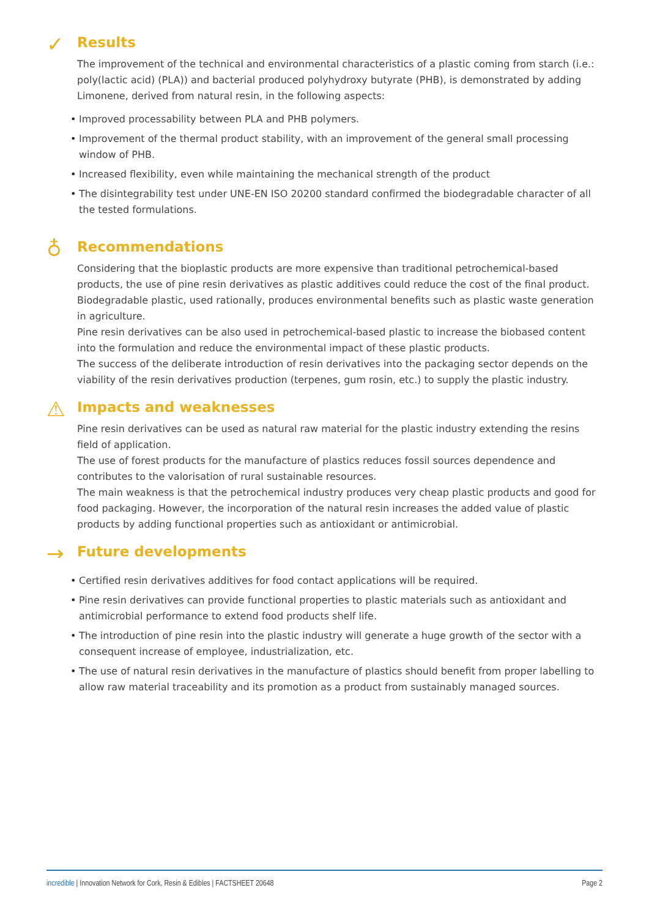✓
Results
The improvement of the technical and environmental characteristics of a plastic coming from starch (i.e.: poly(lactic acid) (PLA)) and bacterial produced polyhydroxy butyrate (PHB), is demonstrated by adding Limonene, derived from natural resin, in the following aspects:
• Improved processability between PLA and PHB polymers.
• Improvement of the thermal product stability, with an improvement of the general small processing window of PHB.
• Increased flexibility, even while maintaining the mechanical strength of the product
• The disintegrability test under UNE-EN ISO 20200 standard confirmed the biodegradable character of all the tested formulations.
♁
Recommendations
Considering that the bioplastic products are more expensive than traditional petrochemical-based products, the use of pine resin derivatives as plastic additives could reduce the cost of the final product. Biodegradable plastic, used rationally, produces environmental benefits such as plastic waste generation in agriculture.
Pine resin derivatives can be also used in petrochemical-based plastic to increase the biobased content into the formulation and reduce the environmental impact of these plastic products.
The success of the deliberate introduction of resin derivatives into the packaging sector depends on the viability of the resin derivatives production (terpenes, gum rosin, etc.) to supply the plastic industry.
⚠
Impacts and weaknesses
Pine resin derivatives can be used as natural raw material for the plastic industry extending the resins field of application.
The use of forest products for the manufacture of plastics reduces fossil sources dependence and contributes to the valorisation of rural sustainable resources.
The main weakness is that the petrochemical industry produces very cheap plastic products and good for food packaging. However, the incorporation of the natural resin increases the added value of plastic products by adding functional properties such as antioxidant or antimicrobial.
→
Future developments
• Certified resin derivatives additives for food contact applications will be required.
• Pine resin derivatives can provide functional properties to plastic materials such as antioxidant and antimicrobial performance to extend food products shelf life.
• The introduction of pine resin into the plastic industry will generate a huge growth of the sector with a consequent increase of employee, industrialization, etc.
• The use of natural resin derivatives in the manufacture of plastics should benefit from proper labelling to allow raw material traceability and its promotion as a product from sustainably managed sources.
incredible | Innovation Network for Cork, Resin & Edibles | FACTSHEET 20648
Page 2